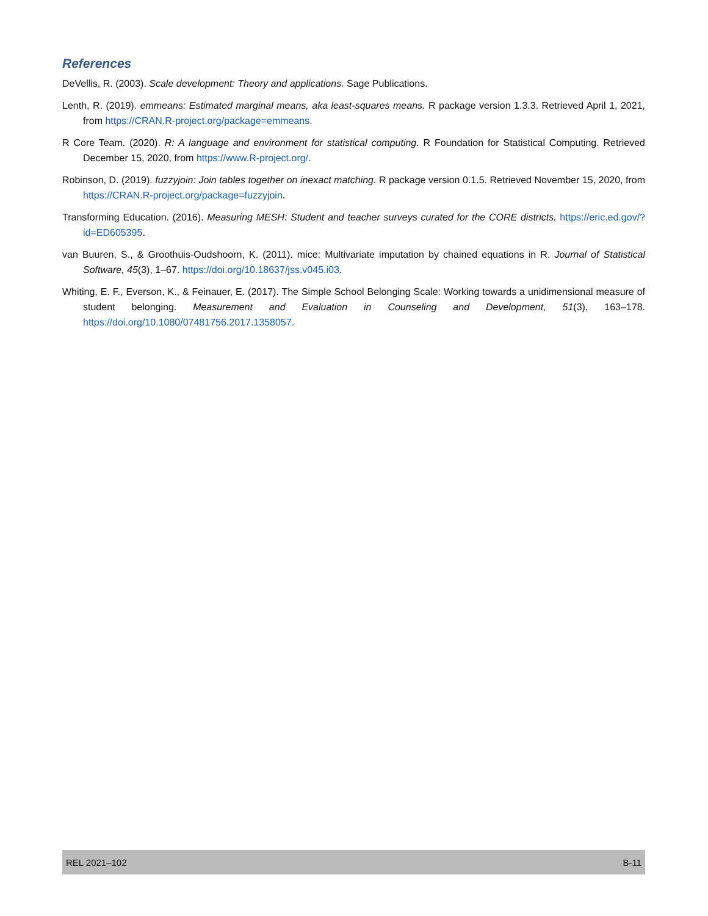References
DeVellis, R. (2003). Scale development: Theory and applications. Sage Publications.
Lenth, R. (2019). emmeans: Estimated marginal means, aka least-squares means. R package version 1.3.3. Retrieved April 1, 2021, from https://CRAN.R-project.org/package=emmeans.
R Core Team. (2020). R: A language and environment for statistical computing. R Foundation for Statistical Computing. Retrieved December 15, 2020, from https://www.R-project.org/.
Robinson, D. (2019). fuzzyjoin: Join tables together on inexact matching. R package version 0.1.5. Retrieved November 15, 2020, from https://CRAN.R-project.org/package=fuzzyjoin.
Transforming Education. (2016). Measuring MESH: Student and teacher surveys curated for the CORE districts. https://eric.ed.gov/?id=ED605395.
van Buuren, S., & Groothuis-Oudshoorn, K. (2011). mice: Multivariate imputation by chained equations in R. Journal of Statistical Software, 45(3), 1–67. https://doi.org/10.18637/jss.v045.i03.
Whiting, E. F., Everson, K., & Feinauer, E. (2017). The Simple School Belonging Scale: Working towards a unidimensional measure of student belonging. Measurement and Evaluation in Counseling and Development, 51(3), 163–178. https://doi.org/10.1080/07481756.2017.1358057.
REL 2021–102 B-11